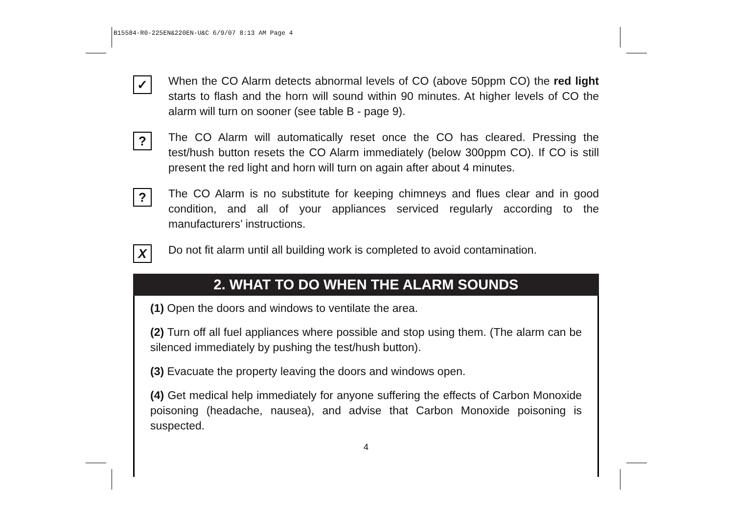B15584-R0-225EN&220EN-U&C 6/9/07 8:13 AM Page 4
✓
When the CO Alarm detects abnormal levels of CO (above 50ppm CO) the red light starts to flash and the horn will sound within 90 minutes. At higher levels of CO the alarm will turn on sooner (see table B - page 9).
?
The CO Alarm will automatically reset once the CO has cleared. Pressing the test/hush button resets the CO Alarm immediately (below 300ppm CO). If CO is still present the red light and horn will turn on again after about 4 minutes.
?
The CO Alarm is no substitute for keeping chimneys and flues clear and in good condition, and all of your appliances serviced regularly according to the manufacturers’ instructions.
X
Do not fit alarm until all building work is completed to avoid contamination.
2. WHAT TO DO WHEN THE ALARM SOUNDS
(1) Open the doors and windows to ventilate the area.
(2) Turn off all fuel appliances where possible and stop using them. (The alarm can be silenced immediately by pushing the test/hush button).
(3) Evacuate the property leaving the doors and windows open.
(4) Get medical help immediately for anyone suffering the effects of Carbon Monoxide poisoning (headache, nausea), and advise that Carbon Monoxide poisoning is suspected.
4